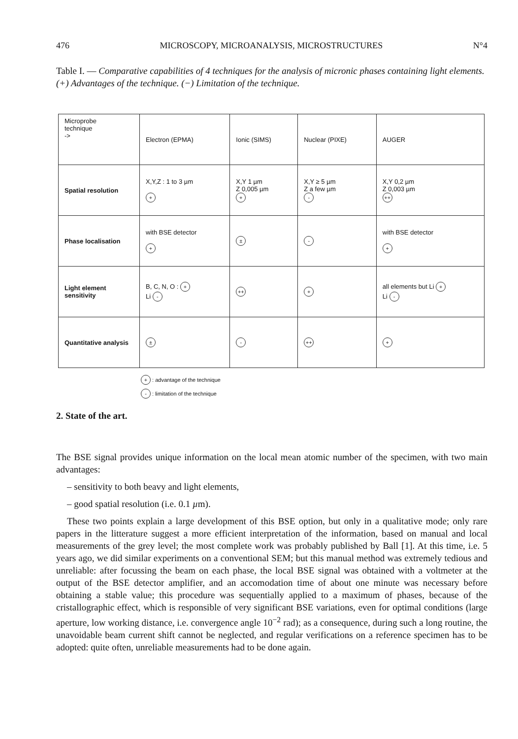476 MICROSCOPY, MICROANALYSIS, MICROSTRUCTURES N°4
Table I. — Comparative capabilities of 4 techniques for the analysis of micronic phases containing light elements. (+) Advantages of the technique. (−) Limitation of the technique.
| Microprobe technique -> | Electron (EPMA) | Ionic (SIMS) | Nuclear (PIXE) | AUGER |
| Spatial resolution | X,Y,Z : 1 to 3 µm + | X,Y 1 µm Z 0,005 µm + | X,Y ≥ 5 µm Z a few µm - | X,Y 0,2 µm Z 0,003 µm ++ |
| Phase localisation | with BSE detector + | ± | - | with BSE detector + |
| Light element sensitivity | B, C, N, O : + Li - | ++ | + | all elements but Li + Li - |
| Quantitative analysis | ± | - | ++ | + |
+ : advantage of the technique
- : limitation of the technique
2. State of the art.
The BSE signal provides unique information on the local mean atomic number of the specimen, with two main advantages:
– sensitivity to both beavy and light elements,
– good spatial resolution (i.e. 0.1 µm).
These two points explain a large development of this BSE option, but only in a qualitative mode; only rare papers in the litterature suggest a more efficient interpretation of the information, based on manual and local measurements of the grey level; the most complete work was probably published by Ball [1]. At this time, i.e. 5 years ago, we did similar experiments on a conventional SEM; but this manual method was extremely tedious and unreliable: after focussing the beam on each phase, the local BSE signal was obtained with a voltmeter at the output of the BSE detector amplifier, and an accomodation time of about one minute was necessary before obtaining a stable value; this procedure was sequentially applied to a maximum of phases, because of the cristallographic effect, which is responsible of very significant BSE variations, even for optimal conditions (large aperture, low working distance, i.e. convergence angle 10<sup>−2</sup> rad); as a consequence, during such a long routine, the unavoidable beam current shift cannot be neglected, and regular verifications on a reference specimen has to be adopted: quite often, unreliable measurements had to be done again.